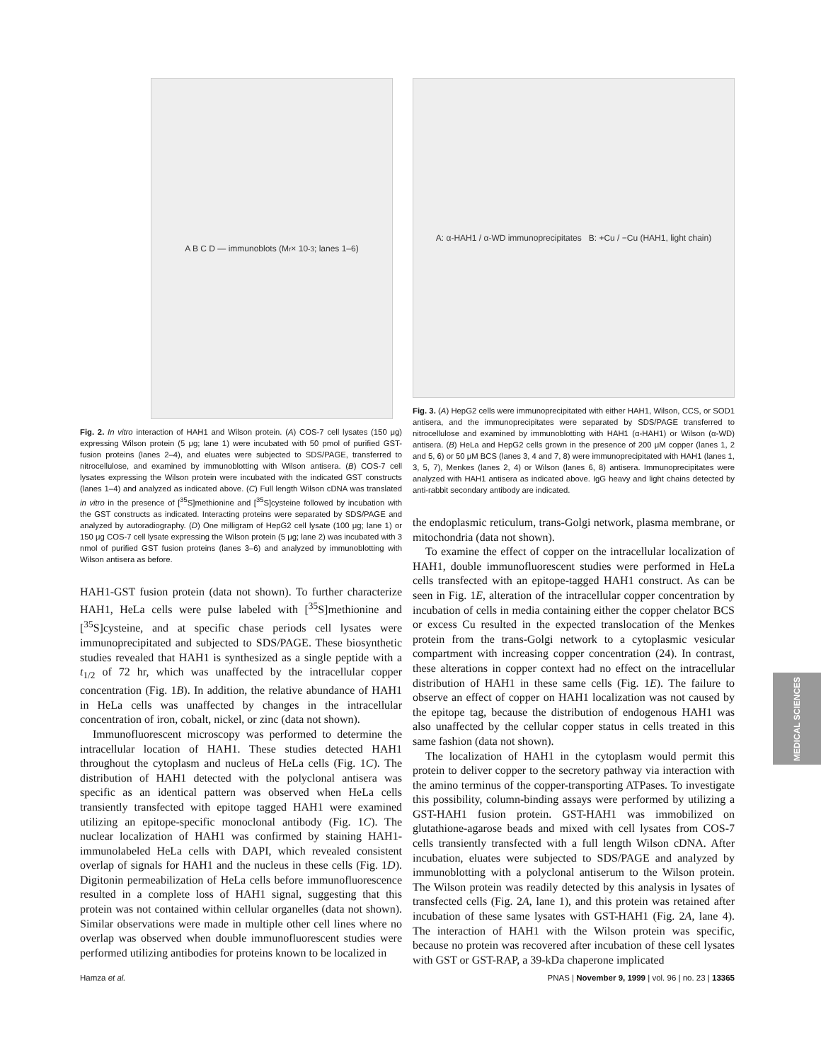A B C D — immunoblots (M<sub>r</sub> × 10<sup>-3</sup>; lanes 1–6)
Fig. 2. In vitro interaction of HAH1 and Wilson protein. (A) COS-7 cell lysates (150 μg) expressing Wilson protein (5 μg; lane 1) were incubated with 50 pmol of purified GST-fusion proteins (lanes 2–4), and eluates were subjected to SDS/PAGE, transferred to nitrocellulose, and examined by immunoblotting with Wilson antisera. (B) COS-7 cell lysates expressing the Wilson protein were incubated with the indicated GST constructs (lanes 1–4) and analyzed as indicated above. (C) Full length Wilson cDNA was translated in vitro in the presence of [<sup>35</sup>S]methionine and [<sup>35</sup>S]cysteine followed by incubation with the GST constructs as indicated. Interacting proteins were separated by SDS/PAGE and analyzed by autoradiography. (D) One milligram of HepG2 cell lysate (100 μg; lane 1) or 150 μg COS-7 cell lysate expressing the Wilson protein (5 μg; lane 2) was incubated with 3 nmol of purified GST fusion proteins (lanes 3–6) and analyzed by immunoblotting with Wilson antisera as before.
HAH1-GST fusion protein (data not shown). To further characterize HAH1, HeLa cells were pulse labeled with [<sup>35</sup>S]methionine and [<sup>35</sup>S]cysteine, and at specific chase periods cell lysates were immunoprecipitated and subjected to SDS/PAGE. These biosynthetic studies revealed that HAH1 is synthesized as a single peptide with a t<sub>1/2</sub> of 72 hr, which was unaffected by the intracellular copper concentration (Fig. 1B). In addition, the relative abundance of HAH1 in HeLa cells was unaffected by changes in the intracellular concentration of iron, cobalt, nickel, or zinc (data not shown).
Immunofluorescent microscopy was performed to determine the intracellular location of HAH1. These studies detected HAH1 throughout the cytoplasm and nucleus of HeLa cells (Fig. 1C). The distribution of HAH1 detected with the polyclonal antisera was specific as an identical pattern was observed when HeLa cells transiently transfected with epitope tagged HAH1 were examined utilizing an epitope-specific monoclonal antibody (Fig. 1C). The nuclear localization of HAH1 was confirmed by staining HAH1-immunolabeled HeLa cells with DAPI, which revealed consistent overlap of signals for HAH1 and the nucleus in these cells (Fig. 1D). Digitonin permeabilization of HeLa cells before immunofluorescence resulted in a complete loss of HAH1 signal, suggesting that this protein was not contained within cellular organelles (data not shown). Similar observations were made in multiple other cell lines where no overlap was observed when double immunofluorescent studies were performed utilizing antibodies for proteins known to be localized in
A: α-HAH1 / α-WD immunoprecipitates B: +Cu / −Cu (HAH1, light chain)
Fig. 3. (A) HepG2 cells were immunoprecipitated with either HAH1, Wilson, CCS, or SOD1 antisera, and the immunoprecipitates were separated by SDS/PAGE transferred to nitrocellulose and examined by immunoblotting with HAH1 (α-HAH1) or Wilson (α-WD) antisera. (B) HeLa and HepG2 cells grown in the presence of 200 μM copper (lanes 1, 2 and 5, 6) or 50 μM BCS (lanes 3, 4 and 7, 8) were immunoprecipitated with HAH1 (lanes 1, 3, 5, 7), Menkes (lanes 2, 4) or Wilson (lanes 6, 8) antisera. Immunoprecipitates were analyzed with HAH1 antisera as indicated above. IgG heavy and light chains detected by anti-rabbit secondary antibody are indicated.
the endoplasmic reticulum, trans-Golgi network, plasma membrane, or mitochondria (data not shown).
To examine the effect of copper on the intracellular localization of HAH1, double immunofluorescent studies were performed in HeLa cells transfected with an epitope-tagged HAH1 construct. As can be seen in Fig. 1E, alteration of the intracellular copper concentration by incubation of cells in media containing either the copper chelator BCS or excess Cu resulted in the expected translocation of the Menkes protein from the trans-Golgi network to a cytoplasmic vesicular compartment with increasing copper concentration (24). In contrast, these alterations in copper context had no effect on the intracellular distribution of HAH1 in these same cells (Fig. 1E). The failure to observe an effect of copper on HAH1 localization was not caused by the epitope tag, because the distribution of endogenous HAH1 was also unaffected by the cellular copper status in cells treated in this same fashion (data not shown).
The localization of HAH1 in the cytoplasm would permit this protein to deliver copper to the secretory pathway via interaction with the amino terminus of the copper-transporting ATPases. To investigate this possibility, column-binding assays were performed by utilizing a GST-HAH1 fusion protein. GST-HAH1 was immobilized on glutathione-agarose beads and mixed with cell lysates from COS-7 cells transiently transfected with a full length Wilson cDNA. After incubation, eluates were subjected to SDS/PAGE and analyzed by immunoblotting with a polyclonal antiserum to the Wilson protein. The Wilson protein was readily detected by this analysis in lysates of transfected cells (Fig. 2A, lane 1), and this protein was retained after incubation of these same lysates with GST-HAH1 (Fig. 2A, lane 4). The interaction of HAH1 with the Wilson protein was specific, because no protein was recovered after incubation of these cell lysates with GST or GST-RAP, a 39-kDa chaperone implicated
MEDICAL SCIENCES
Hamza et al. PNAS | November 9, 1999 | vol. 96 | no. 23 | 13365